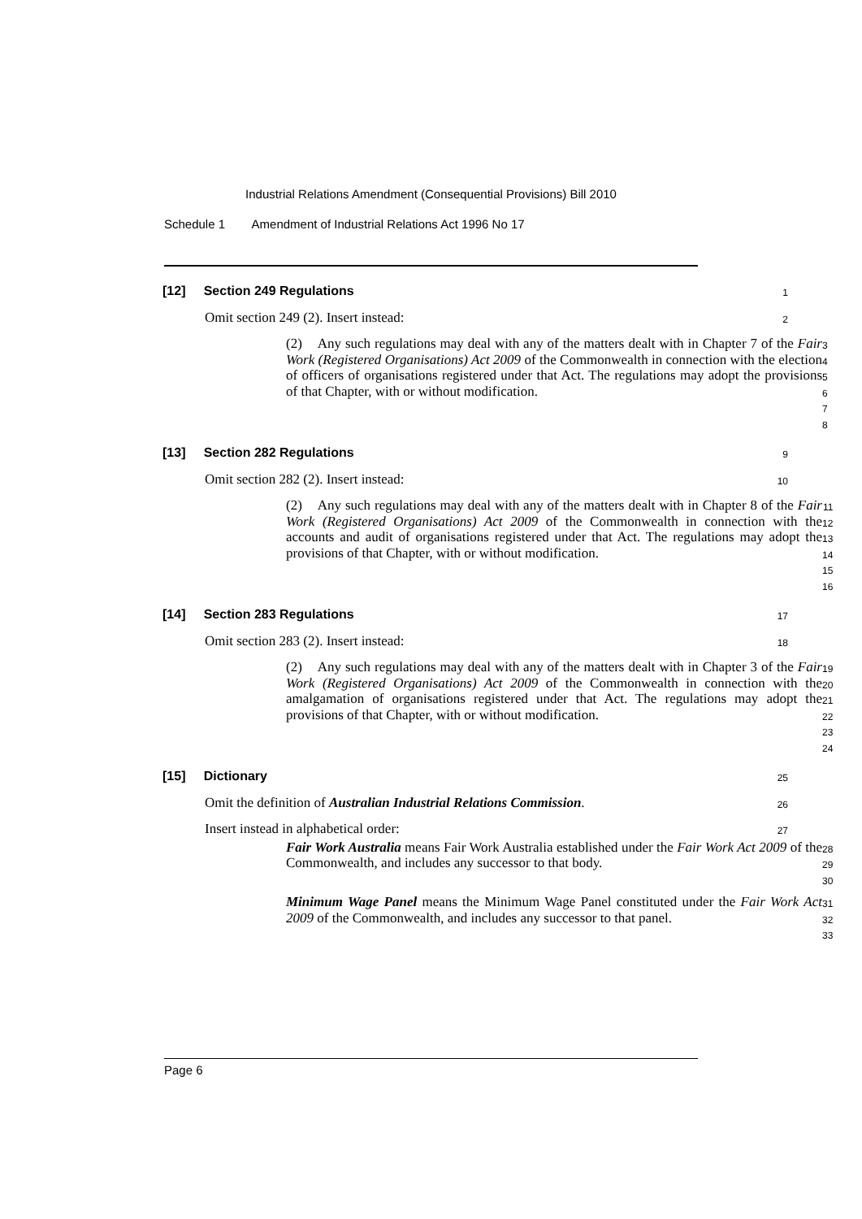Industrial Relations Amendment (Consequential Provisions) Bill 2010
Schedule 1 Amendment of Industrial Relations Act 1996 No 17
[12] Section 249 Regulations
1
Omit section 249 (2). Insert instead:
2
(2) Any such regulations may deal with any of the matters dealt with in Chapter 7 of the Fair Work (Registered Organisations) Act 2009 of the Commonwealth in connection with the election of officers of organisations registered under that Act. The regulations may adopt the provisions of that Chapter, with or without modification.
3
4
5
6
7
8
[13] Section 282 Regulations
9
Omit section 282 (2). Insert instead:
10
(2) Any such regulations may deal with any of the matters dealt with in Chapter 8 of the Fair Work (Registered Organisations) Act 2009 of the Commonwealth in connection with the accounts and audit of organisations registered under that Act. The regulations may adopt the provisions of that Chapter, with or without modification.
11
12
13
14
15
16
[14] Section 283 Regulations
17
Omit section 283 (2). Insert instead:
18
(2) Any such regulations may deal with any of the matters dealt with in Chapter 3 of the Fair Work (Registered Organisations) Act 2009 of the Commonwealth in connection with the amalgamation of organisations registered under that Act. The regulations may adopt the provisions of that Chapter, with or without modification.
19
20
21
22
23
24
[15] Dictionary
25
Omit the definition of Australian Industrial Relations Commission.
26
Insert instead in alphabetical order:
27
Fair Work Australia means Fair Work Australia established under the Fair Work Act 2009 of the Commonwealth, and includes any successor to that body.
28
29
30
Minimum Wage Panel means the Minimum Wage Panel constituted under the Fair Work Act 2009 of the Commonwealth, and includes any successor to that panel.
31
32
33
Page 6